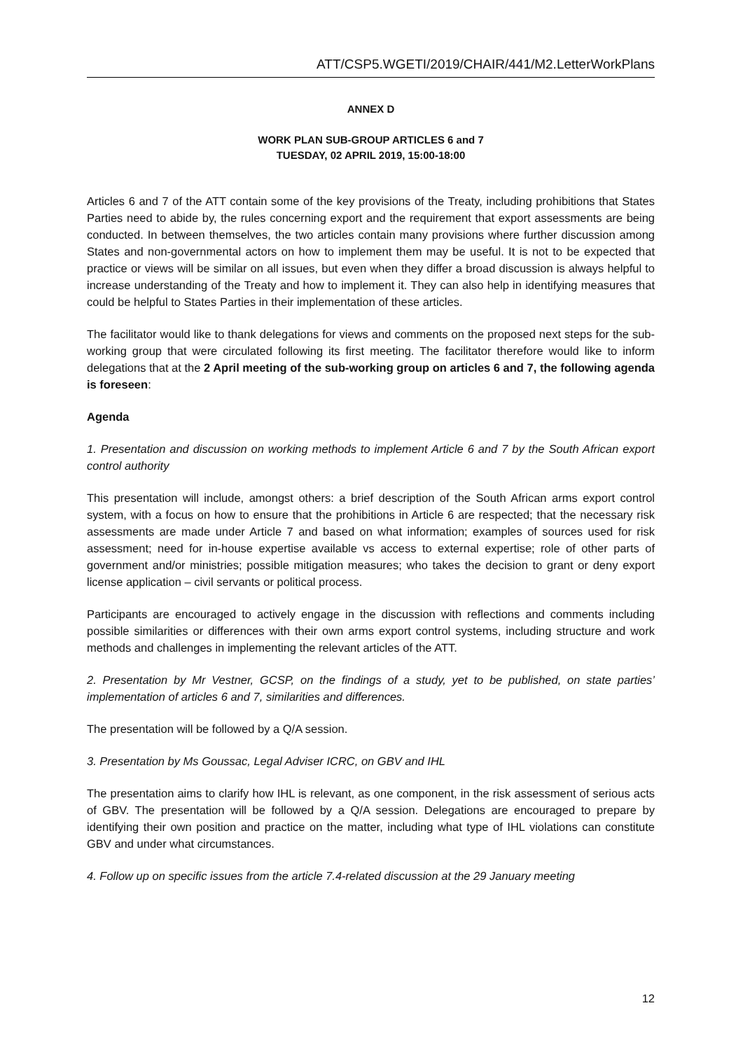ATT/CSP5.WGETI/2019/CHAIR/441/M2.LetterWorkPlans
ANNEX D
WORK PLAN SUB-GROUP ARTICLES 6 and 7
TUESDAY, 02 APRIL 2019, 15:00-18:00
Articles 6 and 7 of the ATT contain some of the key provisions of the Treaty, including prohibitions that States Parties need to abide by, the rules concerning export and the requirement that export assessments are being conducted. In between themselves, the two articles contain many provisions where further discussion among States and non-governmental actors on how to implement them may be useful. It is not to be expected that practice or views will be similar on all issues, but even when they differ a broad discussion is always helpful to increase understanding of the Treaty and how to implement it. They can also help in identifying measures that could be helpful to States Parties in their implementation of these articles.
The facilitator would like to thank delegations for views and comments on the proposed next steps for the sub-working group that were circulated following its first meeting. The facilitator therefore would like to inform delegations that at the 2 April meeting of the sub-working group on articles 6 and 7, the following agenda is foreseen:
Agenda
1. Presentation and discussion on working methods to implement Article 6 and 7 by the South African export control authority
This presentation will include, amongst others: a brief description of the South African arms export control system, with a focus on how to ensure that the prohibitions in Article 6 are respected; that the necessary risk assessments are made under Article 7 and based on what information; examples of sources used for risk assessment; need for in-house expertise available vs access to external expertise; role of other parts of government and/or ministries; possible mitigation measures; who takes the decision to grant or deny export license application – civil servants or political process.
Participants are encouraged to actively engage in the discussion with reflections and comments including possible similarities or differences with their own arms export control systems, including structure and work methods and challenges in implementing the relevant articles of the ATT.
2. Presentation by Mr Vestner, GCSP, on the findings of a study, yet to be published, on state parties’ implementation of articles 6 and 7, similarities and differences.
The presentation will be followed by a Q/A session.
3. Presentation by Ms Goussac, Legal Adviser ICRC, on GBV and IHL
The presentation aims to clarify how IHL is relevant, as one component, in the risk assessment of serious acts of GBV. The presentation will be followed by a Q/A session. Delegations are encouraged to prepare by identifying their own position and practice on the matter, including what type of IHL violations can constitute GBV and under what circumstances.
4. Follow up on specific issues from the article 7.4-related discussion at the 29 January meeting
12